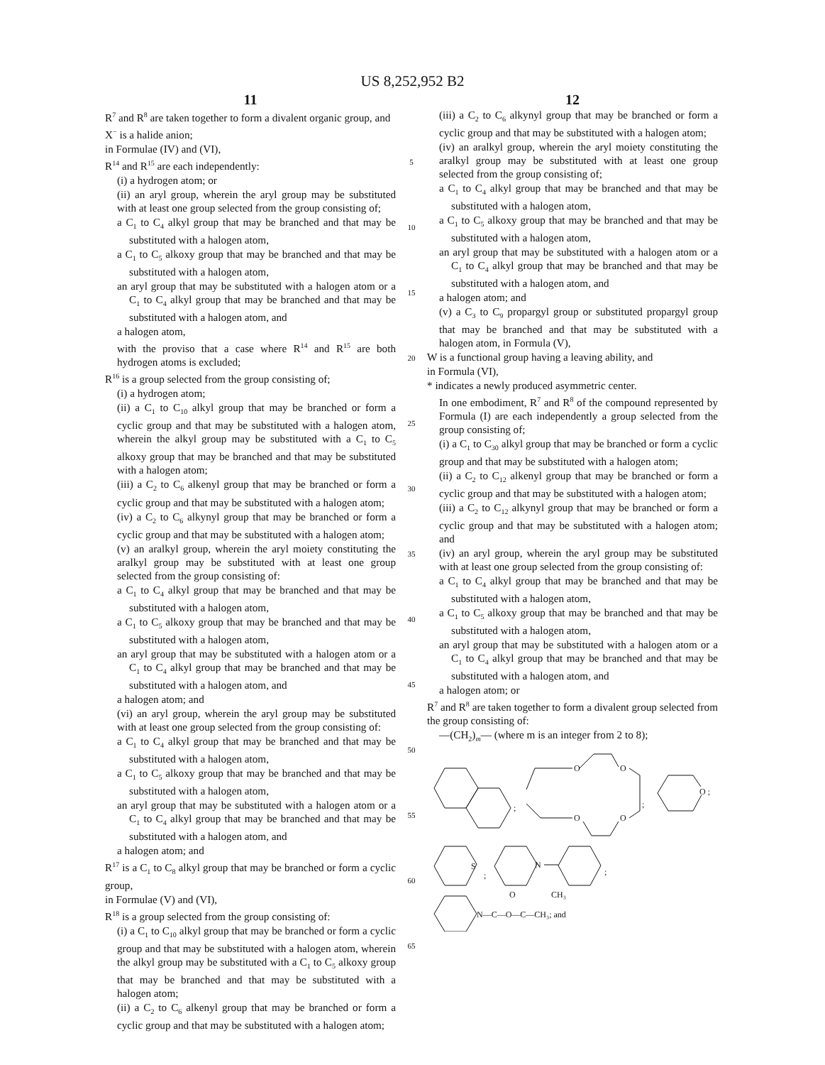US 8,252,952 B2
11
R<sup>7</sup> and R<sup>8</sup> are taken together to form a divalent organic group, and
X<sup>−</sup> is a halide anion;
in Formulae (IV) and (VI),
R<sup>14</sup> and R<sup>15</sup> are each independently:
(i) a hydrogen atom; or
(ii) an aryl group, wherein the aryl group may be substituted with at least one group selected from the group consisting of;
a C<sub>1</sub> to C<sub>4</sub> alkyl group that may be branched and that may be substituted with a halogen atom,
a C<sub>1</sub> to C<sub>5</sub> alkoxy group that may be branched and that may be substituted with a halogen atom,
an aryl group that may be substituted with a halogen atom or a C<sub>1</sub> to C<sub>4</sub> alkyl group that may be branched and that may be substituted with a halogen atom, and
a halogen atom,
with the proviso that a case where R<sup>14</sup> and R<sup>15</sup> are both hydrogen atoms is excluded;
R<sup>16</sup> is a group selected from the group consisting of;
(i) a hydrogen atom;
(ii) a C<sub>1</sub> to C<sub>10</sub> alkyl group that may be branched or form a cyclic group and that may be substituted with a halogen atom, wherein the alkyl group may be substituted with a C<sub>1</sub> to C<sub>5</sub> alkoxy group that may be branched and that may be substituted with a halogen atom;
(iii) a C<sub>2</sub> to C<sub>6</sub> alkenyl group that may be branched or form a cyclic group and that may be substituted with a halogen atom;
(iv) a C<sub>2</sub> to C<sub>6</sub> alkynyl group that may be branched or form a cyclic group and that may be substituted with a halogen atom;
(v) an aralkyl group, wherein the aryl moiety constituting the aralkyl group may be substituted with at least one group selected from the group consisting of:
a C<sub>1</sub> to C<sub>4</sub> alkyl group that may be branched and that may be substituted with a halogen atom,
a C<sub>1</sub> to C<sub>5</sub> alkoxy group that may be branched and that may be substituted with a halogen atom,
an aryl group that may be substituted with a halogen atom or a C<sub>1</sub> to C<sub>4</sub> alkyl group that may be branched and that may be substituted with a halogen atom, and
a halogen atom; and
(vi) an aryl group, wherein the aryl group may be substituted with at least one group selected from the group consisting of:
a C<sub>1</sub> to C<sub>4</sub> alkyl group that may be branched and that may be substituted with a halogen atom,
a C<sub>1</sub> to C<sub>5</sub> alkoxy group that may be branched and that may be substituted with a halogen atom,
an aryl group that may be substituted with a halogen atom or a C<sub>1</sub> to C<sub>4</sub> alkyl group that may be branched and that may be substituted with a halogen atom, and
a halogen atom; and
R<sup>17</sup> is a C<sub>1</sub> to C<sub>8</sub> alkyl group that may be branched or form a cyclic group,
in Formulae (V) and (VI),
R<sup>18</sup> is a group selected from the group consisting of:
(i) a C<sub>1</sub> to C<sub>10</sub> alkyl group that may be branched or form a cyclic group and that may be substituted with a halogen atom, wherein the alkyl group may be substituted with a C<sub>1</sub> to C<sub>5</sub> alkoxy group that may be branched and that may be substituted with a halogen atom;
(ii) a C<sub>2</sub> to C<sub>6</sub> alkenyl group that may be branched or form a cyclic group and that may be substituted with a halogen atom;
5
10
15
20
25
30
35
40
45
50
55
60
65
12
(iii) a C<sub>2</sub> to C<sub>6</sub> alkynyl group that may be branched or form a cyclic group and that may be substituted with a halogen atom;
(iv) an aralkyl group, wherein the aryl moiety constituting the aralkyl group may be substituted with at least one group selected from the group consisting of;
a C<sub>1</sub> to C<sub>4</sub> alkyl group that may be branched and that may be substituted with a halogen atom,
a C<sub>1</sub> to C<sub>5</sub> alkoxy group that may be branched and that may be substituted with a halogen atom,
an aryl group that may be substituted with a halogen atom or a C<sub>1</sub> to C<sub>4</sub> alkyl group that may be branched and that may be substituted with a halogen atom, and
a halogen atom; and
(v) a C<sub>3</sub> to C<sub>9</sub> propargyl group or substituted propargyl group that may be branched and that may be substituted with a halogen atom, in Formula (V),
W is a functional group having a leaving ability, and
in Formula (VI),
* indicates a newly produced asymmetric center.
In one embodiment, R<sup>7</sup> and R<sup>8</sup> of the compound represented by Formula (I) are each independently a group selected from the group consisting of;
(i) a C<sub>1</sub> to C<sub>30</sub> alkyl group that may be branched or form a cyclic group and that may be substituted with a halogen atom;
(ii) a C<sub>2</sub> to C<sub>12</sub> alkenyl group that may be branched or form a cyclic group and that may be substituted with a halogen atom;
(iii) a C<sub>2</sub> to C<sub>12</sub> alkynyl group that may be branched or form a cyclic group and that may be substituted with a halogen atom; and
(iv) an aryl group, wherein the aryl group may be substituted with at least one group selected from the group consisting of:
a C<sub>1</sub> to C<sub>4</sub> alkyl group that may be branched and that may be substituted with a halogen atom,
a C<sub>1</sub> to C<sub>5</sub> alkoxy group that may be branched and that may be substituted with a halogen atom,
an aryl group that may be substituted with a halogen atom or a C<sub>1</sub> to C<sub>4</sub> alkyl group that may be branched and that may be substituted with a halogen atom, and
a halogen atom; or
R<sup>7</sup> and R<sup>8</sup> are taken together to form a divalent group selected from the group consisting of:
—(CH<sub>2</sub>)<sub>m</sub>— (where m is an integer from 2 to 8);
;
O
O
O
O
;
O ;
S
;
N
;
N—C—O—C—CH₃; and
O
CH₃